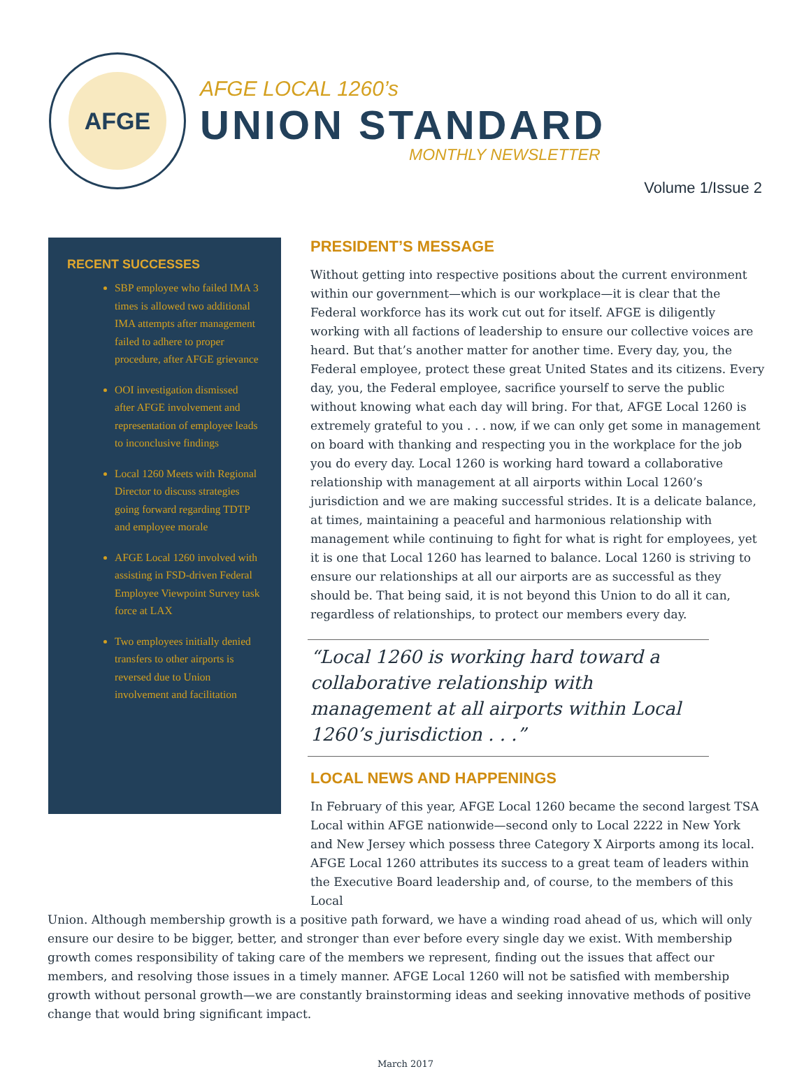AFGE
AFGE LOCAL 1260’s
UNION STANDARD
MONTHLY NEWSLETTER
Volume 1/Issue 2
RECENT SUCCESSES
SBP employee who failed IMA 3 times is allowed two additional IMA attempts after management failed to adhere to proper procedure, after AFGE grievance
OOI investigation dismissed after AFGE involvement and representation of employee leads to inconclusive findings
Local 1260 Meets with Regional Director to discuss strategies going forward regarding TDTP and employee morale
AFGE Local 1260 involved with assisting in FSD-driven Federal Employee Viewpoint Survey task force at LAX
Two employees initially denied transfers to other airports is reversed due to Union involvement and facilitation
PRESIDENT’S MESSAGE
Without getting into respective positions about the current environment within our government—which is our workplace—it is clear that the Federal workforce has its work cut out for itself. AFGE is diligently working with all factions of leadership to ensure our collective voices are heard. But that’s another matter for another time. Every day, you, the Federal employee, protect these great United States and its citizens. Every day, you, the Federal employee, sacrifice yourself to serve the public without knowing what each day will bring. For that, AFGE Local 1260 is extremely grateful to you . . . now, if we can only get some in management on board with thanking and respecting you in the workplace for the job you do every day. Local 1260 is working hard toward a collaborative relationship with management at all airports within Local 1260’s jurisdiction and we are making successful strides. It is a delicate balance, at times, maintaining a peaceful and harmonious relationship with management while continuing to fight for what is right for employees, yet it is one that Local 1260 has learned to balance. Local 1260 is striving to ensure our relationships at all our airports are as successful as they should be. That being said, it is not beyond this Union to do all it can, regardless of relationships, to protect our members every day.
“Local 1260 is working hard toward a collaborative relationship with management at all airports within Local 1260’s jurisdiction . . .”
LOCAL NEWS AND HAPPENINGS
In February of this year, AFGE Local 1260 became the second largest TSA Local within AFGE nationwide—second only to Local 2222 in New York and New Jersey which possess three Category X Airports among its local. AFGE Local 1260 attributes its success to a great team of leaders within the Executive Board leadership and, of course, to the members of this Local
Union. Although membership growth is a positive path forward, we have a winding road ahead of us, which will only ensure our desire to be bigger, better, and stronger than ever before every single day we exist. With membership growth comes responsibility of taking care of the members we represent, finding out the issues that affect our members, and resolving those issues in a timely manner. AFGE Local 1260 will not be satisfied with membership growth without personal growth—we are constantly brainstorming ideas and seeking innovative methods of positive change that would bring significant impact.
March 2017